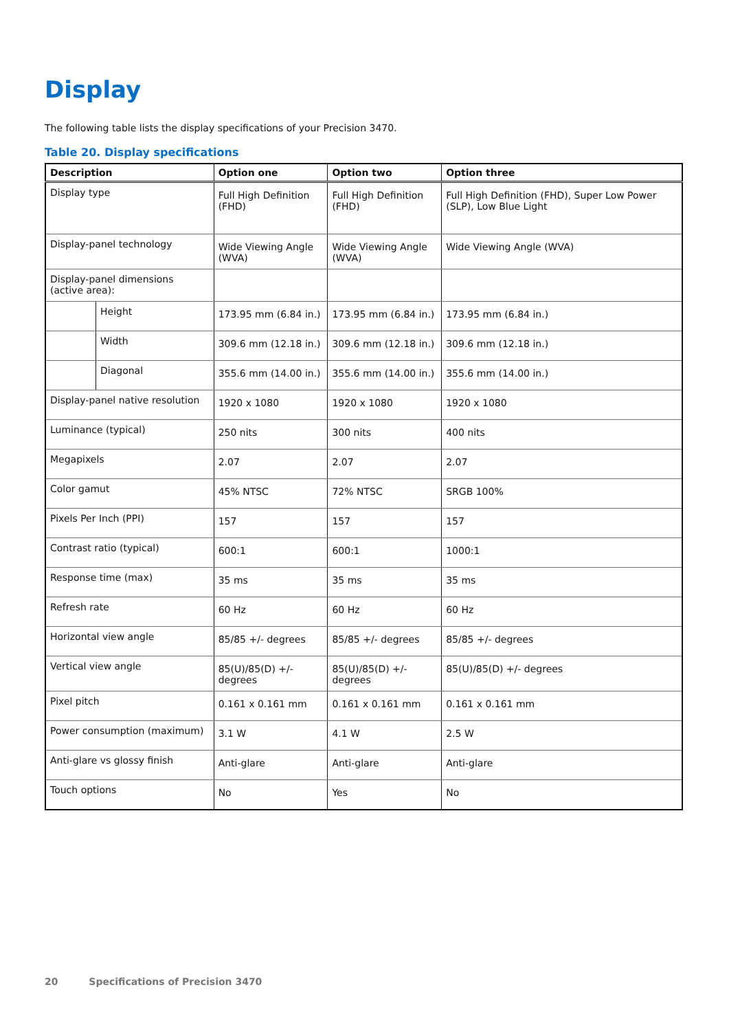Display
The following table lists the display specifications of your Precision 3470.
Table 20. Display specifications
| Description | | Option one | Option two | Option three |
| --- | --- | --- | --- | --- |
| Display type | | Full High Definition (FHD) | Full High Definition (FHD) | Full High Definition (FHD), Super Low Power (SLP), Low Blue Light |
| Display-panel technology | | Wide Viewing Angle (WVA) | Wide Viewing Angle (WVA) | Wide Viewing Angle (WVA) |
| Display-panel dimensions (active area): | | | | |
| | Height | 173.95 mm (6.84 in.) | 173.95 mm (6.84 in.) | 173.95 mm (6.84 in.) |
| | Width | 309.6 mm (12.18 in.) | 309.6 mm (12.18 in.) | 309.6 mm (12.18 in.) |
| | Diagonal | 355.6 mm (14.00 in.) | 355.6 mm (14.00 in.) | 355.6 mm (14.00 in.) |
| Display-panel native resolution | | 1920 x 1080 | 1920 x 1080 | 1920 x 1080 |
| Luminance (typical) | | 250 nits | 300 nits | 400 nits |
| Megapixels | | 2.07 | 2.07 | 2.07 |
| Color gamut | | 45% NTSC | 72% NTSC | SRGB 100% |
| Pixels Per Inch (PPI) | | 157 | 157 | 157 |
| Contrast ratio (typical) | | 600:1 | 600:1 | 1000:1 |
| Response time (max) | | 35 ms | 35 ms | 35 ms |
| Refresh rate | | 60 Hz | 60 Hz | 60 Hz |
| Horizontal view angle | | 85/85 +/- degrees | 85/85 +/- degrees | 85/85 +/- degrees |
| Vertical view angle | | 85(U)/85(D) +/- degrees | 85(U)/85(D) +/- degrees | 85(U)/85(D) +/- degrees |
| Pixel pitch | | 0.161 x 0.161 mm | 0.161 x 0.161 mm | 0.161 x 0.161 mm |
| Power consumption (maximum) | | 3.1 W | 4.1 W | 2.5 W |
| Anti-glare vs glossy finish | | Anti-glare | Anti-glare | Anti-glare |
| Touch options | | No | Yes | No |
20 Specifications of Precision 3470